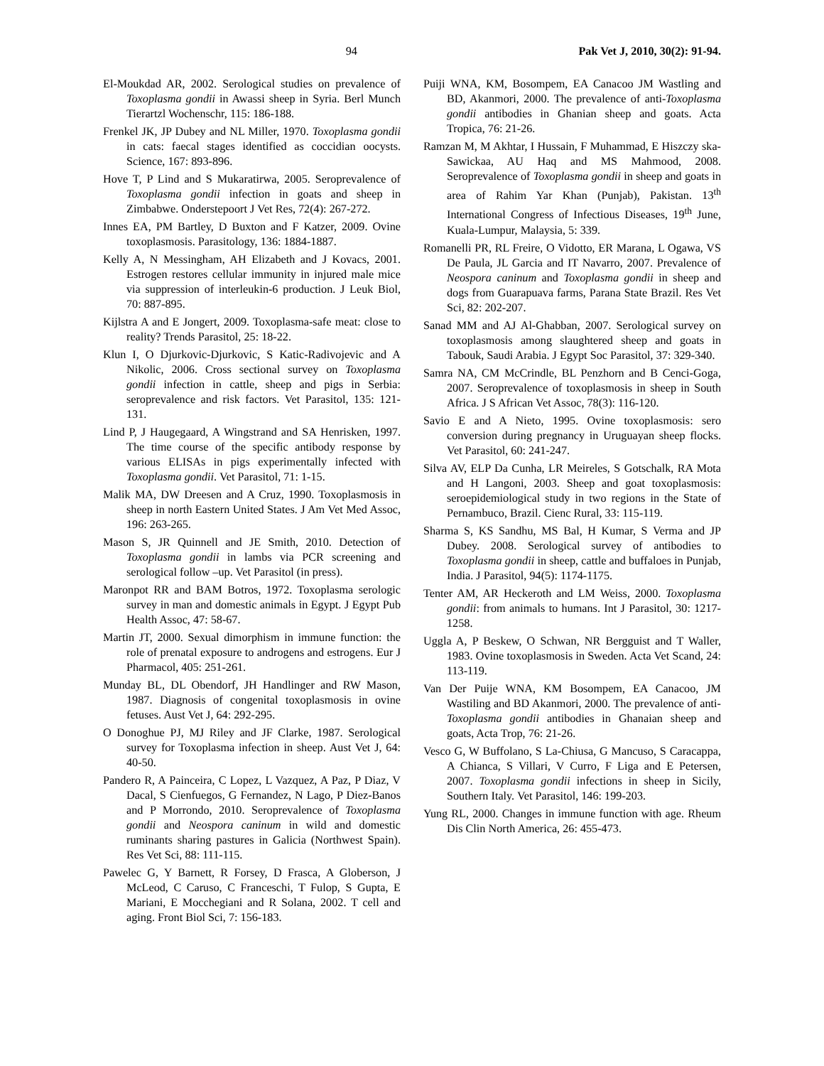94 Pak Vet J, 2010, 30(2): 91-94.
El-Moukdad AR, 2002. Serological studies on prevalence of Toxoplasma gondii in Awassi sheep in Syria. Berl Munch Tierartzl Wochenschr, 115: 186-188.
Frenkel JK, JP Dubey and NL Miller, 1970. Toxoplasma gondii in cats: faecal stages identified as coccidian oocysts. Science, 167: 893-896.
Hove T, P Lind and S Mukaratirwa, 2005. Seroprevalence of Toxoplasma gondii infection in goats and sheep in Zimbabwe. Onderstepoort J Vet Res, 72(4): 267-272.
Innes EA, PM Bartley, D Buxton and F Katzer, 2009. Ovine toxoplasmosis. Parasitology, 136: 1884-1887.
Kelly A, N Messingham, AH Elizabeth and J Kovacs, 2001. Estrogen restores cellular immunity in injured male mice via suppression of interleukin-6 production. J Leuk Biol, 70: 887-895.
Kijlstra A and E Jongert, 2009. Toxoplasma-safe meat: close to reality? Trends Parasitol, 25: 18-22.
Klun I, O Djurkovic-Djurkovic, S Katic-Radivojevic and A Nikolic, 2006. Cross sectional survey on Toxoplasma gondii infection in cattle, sheep and pigs in Serbia: seroprevalence and risk factors. Vet Parasitol, 135: 121-131.
Lind P, J Haugegaard, A Wingstrand and SA Henrisken, 1997. The time course of the specific antibody response by various ELISAs in pigs experimentally infected with Toxoplasma gondii. Vet Parasitol, 71: 1-15.
Malik MA, DW Dreesen and A Cruz, 1990. Toxoplasmosis in sheep in north Eastern United States. J Am Vet Med Assoc, 196: 263-265.
Mason S, JR Quinnell and JE Smith, 2010. Detection of Toxoplasma gondii in lambs via PCR screening and serological follow –up. Vet Parasitol (in press).
Maronpot RR and BAM Botros, 1972. Toxoplasma serologic survey in man and domestic animals in Egypt. J Egypt Pub Health Assoc, 47: 58-67.
Martin JT, 2000. Sexual dimorphism in immune function: the role of prenatal exposure to androgens and estrogens. Eur J Pharmacol, 405: 251-261.
Munday BL, DL Obendorf, JH Handlinger and RW Mason, 1987. Diagnosis of congenital toxoplasmosis in ovine fetuses. Aust Vet J, 64: 292-295.
O Donoghue PJ, MJ Riley and JF Clarke, 1987. Serological survey for Toxoplasma infection in sheep. Aust Vet J, 64: 40-50.
Pandero R, A Painceira, C Lopez, L Vazquez, A Paz, P Diaz, V Dacal, S Cienfuegos, G Fernandez, N Lago, P Diez-Banos and P Morrondo, 2010. Seroprevalence of Toxoplasma gondii and Neospora caninum in wild and domestic ruminants sharing pastures in Galicia (Northwest Spain). Res Vet Sci, 88: 111-115.
Pawelec G, Y Barnett, R Forsey, D Frasca, A Globerson, J McLeod, C Caruso, C Franceschi, T Fulop, S Gupta, E Mariani, E Mocchegiani and R Solana, 2002. T cell and aging. Front Biol Sci, 7: 156-183.
Puiji WNA, KM, Bosompem, EA Canacoo JM Wastling and BD, Akanmori, 2000. The prevalence of anti-Toxoplasma gondii antibodies in Ghanian sheep and goats. Acta Tropica, 76: 21-26.
Ramzan M, M Akhtar, I Hussain, F Muhammad, E Hiszczy ska-Sawickaa, AU Haq and MS Mahmood, 2008. Seroprevalence of Toxoplasma gondii in sheep and goats in area of Rahim Yar Khan (Punjab), Pakistan. 13<sup>th</sup> International Congress of Infectious Diseases, 19<sup>th</sup> June, Kuala-Lumpur, Malaysia, 5: 339.
Romanelli PR, RL Freire, O Vidotto, ER Marana, L Ogawa, VS De Paula, JL Garcia and IT Navarro, 2007. Prevalence of Neospora caninum and Toxoplasma gondii in sheep and dogs from Guarapuava farms, Parana State Brazil. Res Vet Sci, 82: 202-207.
Sanad MM and AJ Al-Ghabban, 2007. Serological survey on toxoplasmosis among slaughtered sheep and goats in Tabouk, Saudi Arabia. J Egypt Soc Parasitol, 37: 329-340.
Samra NA, CM McCrindle, BL Penzhorn and B Cenci-Goga, 2007. Seroprevalence of toxoplasmosis in sheep in South Africa. J S African Vet Assoc, 78(3): 116-120.
Savio E and A Nieto, 1995. Ovine toxoplasmosis: sero conversion during pregnancy in Uruguayan sheep flocks. Vet Parasitol, 60: 241-247.
Silva AV, ELP Da Cunha, LR Meireles, S Gotschalk, RA Mota and H Langoni, 2003. Sheep and goat toxoplasmosis: seroepidemiological study in two regions in the State of Pernambuco, Brazil. Cienc Rural, 33: 115-119.
Sharma S, KS Sandhu, MS Bal, H Kumar, S Verma and JP Dubey. 2008. Serological survey of antibodies to Toxoplasma gondii in sheep, cattle and buffaloes in Punjab, India. J Parasitol, 94(5): 1174-1175.
Tenter AM, AR Heckeroth and LM Weiss, 2000. Toxoplasma gondii: from animals to humans. Int J Parasitol, 30: 1217-1258.
Uggla A, P Beskew, O Schwan, NR Bergguist and T Waller, 1983. Ovine toxoplasmosis in Sweden. Acta Vet Scand, 24: 113-119.
Van Der Puije WNA, KM Bosompem, EA Canacoo, JM Wastiling and BD Akanmori, 2000. The prevalence of anti-Toxoplasma gondii antibodies in Ghanaian sheep and goats, Acta Trop, 76: 21-26.
Vesco G, W Buffolano, S La-Chiusa, G Mancuso, S Caracappa, A Chianca, S Villari, V Curro, F Liga and E Petersen, 2007. Toxoplasma gondii infections in sheep in Sicily, Southern Italy. Vet Parasitol, 146: 199-203.
Yung RL, 2000. Changes in immune function with age. Rheum Dis Clin North America, 26: 455-473.